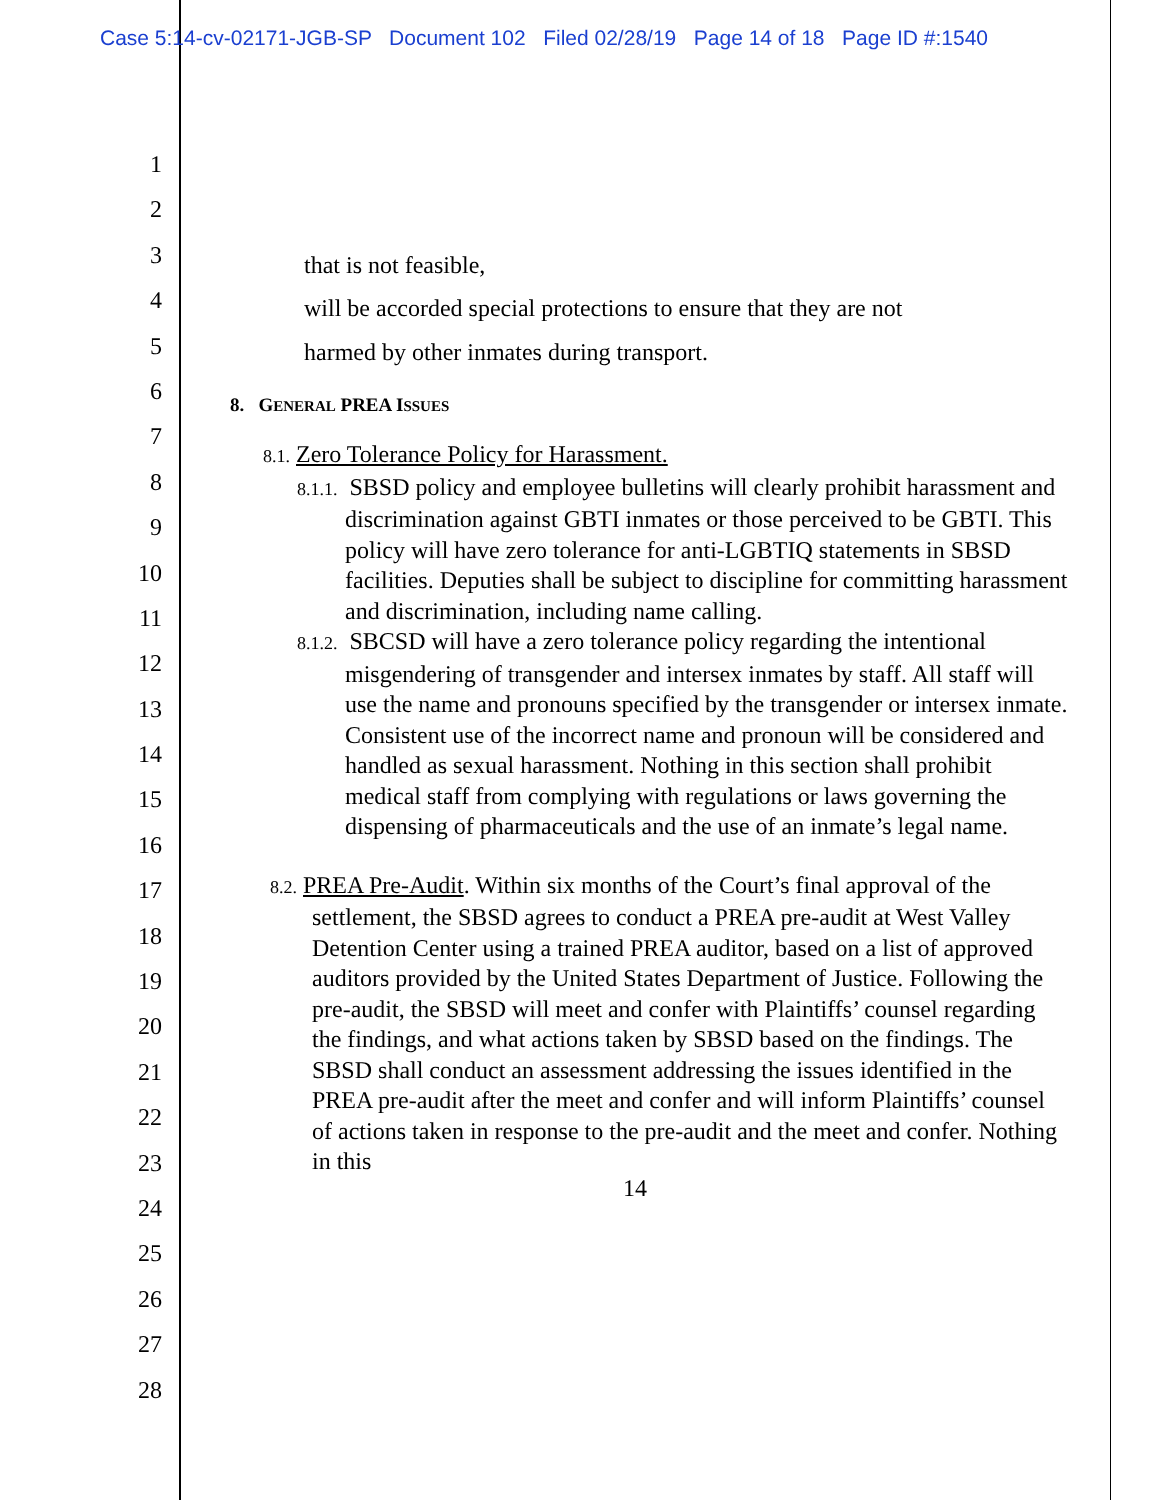Case 5:14-cv-02171-JGB-SP Document 102 Filed 02/28/19 Page 14 of 18 Page ID #:1540
1
2
3
4
5
6
7
8
9
10
11
12
13
14
15
16
17
18
19
20
21
22
23
24
25
26
27
28
that is not feasible,
will be accorded special protections to ensure that they are not
harmed by other inmates during transport.
8. GENERAL PREA ISSUES
8.1. Zero Tolerance Policy for Harassment.
8.1.1. SBSD policy and employee bulletins will clearly prohibit harassment and discrimination against GBTI inmates or those perceived to be GBTI. This policy will have zero tolerance for anti-LGBTIQ statements in SBSD facilities. Deputies shall be subject to discipline for committing harassment and discrimination, including name calling.
8.1.2. SBCSD will have a zero tolerance policy regarding the intentional misgendering of transgender and intersex inmates by staff. All staff will use the name and pronouns specified by the transgender or intersex inmate. Consistent use of the incorrect name and pronoun will be considered and handled as sexual harassment. Nothing in this section shall prohibit medical staff from complying with regulations or laws governing the dispensing of pharmaceuticals and the use of an inmate’s legal name.
8.2. PREA Pre-Audit. Within six months of the Court’s final approval of the settlement, the SBSD agrees to conduct a PREA pre-audit at West Valley Detention Center using a trained PREA auditor, based on a list of approved auditors provided by the United States Department of Justice. Following the pre-audit, the SBSD will meet and confer with Plaintiffs’ counsel regarding the findings, and what actions taken by SBSD based on the findings. The SBSD shall conduct an assessment addressing the issues identified in the PREA pre-audit after the meet and confer and will inform Plaintiffs’ counsel of actions taken in response to the pre-audit and the meet and confer. Nothing in this
14